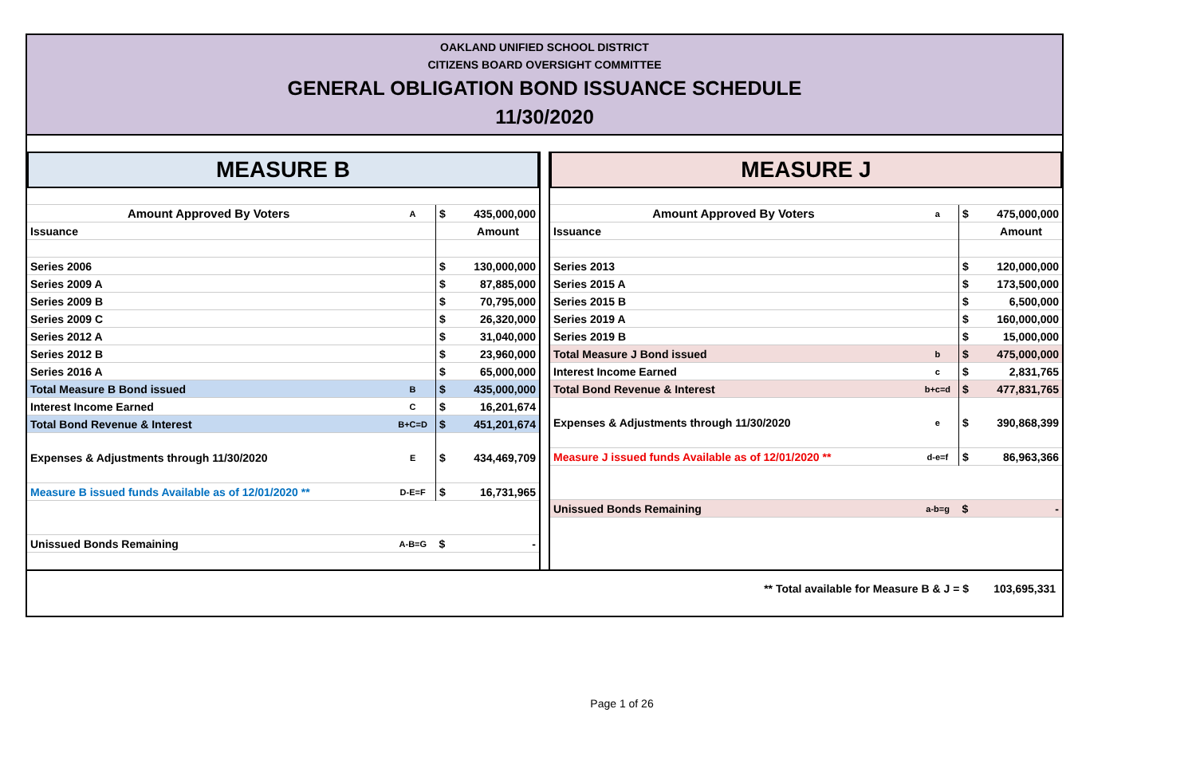OAKLAND UNIFIED SCHOOL DISTRICT
CITIZENS BOARD OVERSIGHT COMMITTEE
GENERAL OBLIGATION BOND ISSUANCE SCHEDULE
11/30/2020
MEASURE B
| Amount Approved By Voters | A | $ | 435,000,000 |
| Issuance | | | Amount |
| Series 2006 | | $ | 130,000,000 |
| Series 2009 A | | $ | 87,885,000 |
| Series 2009 B | | $ | 70,795,000 |
| Series 2009 C | | $ | 26,320,000 |
| Series 2012 A | | $ | 31,040,000 |
| Series 2012 B | | $ | 23,960,000 |
| Series 2016 A | | $ | 65,000,000 |
| Total Measure B Bond issued | B | $ | 435,000,000 |
| Interest Income Earned | C | $ | 16,201,674 |
| Total Bond Revenue & Interest | B+C=D | $ | 451,201,674 |
| Expenses & Adjustments through 11/30/2020 | E | $ | 434,469,709 |
| Measure B issued funds Available as of 12/01/2020 ** | D-E=F | $ | 16,731,965 |
| Unissued Bonds Remaining | A-B=G | $ | - |
MEASURE J
| Amount Approved By Voters | a | $ | 475,000,000 |
| Issuance | | | Amount |
| Series 2013 | | $ | 120,000,000 |
| Series 2015 A | | $ | 173,500,000 |
| Series 2015 B | | $ | 6,500,000 |
| Series 2019 A | | $ | 160,000,000 |
| Series 2019 B | | $ | 15,000,000 |
| Total Measure J Bond issued | b | $ | 475,000,000 |
| Interest Income Earned | c | $ | 2,831,765 |
| Total Bond Revenue & Interest | b+c=d | $ | 477,831,765 |
| Expenses & Adjustments through 11/30/2020 | e | $ | 390,868,399 |
| Measure J issued funds Available as of 12/01/2020 ** | d-e=f | $ | 86,963,366 |
| Unissued Bonds Remaining | a-b=g | $ | - |
** Total available for Measure B & J = $ 103,695,331
Page 1 of 26